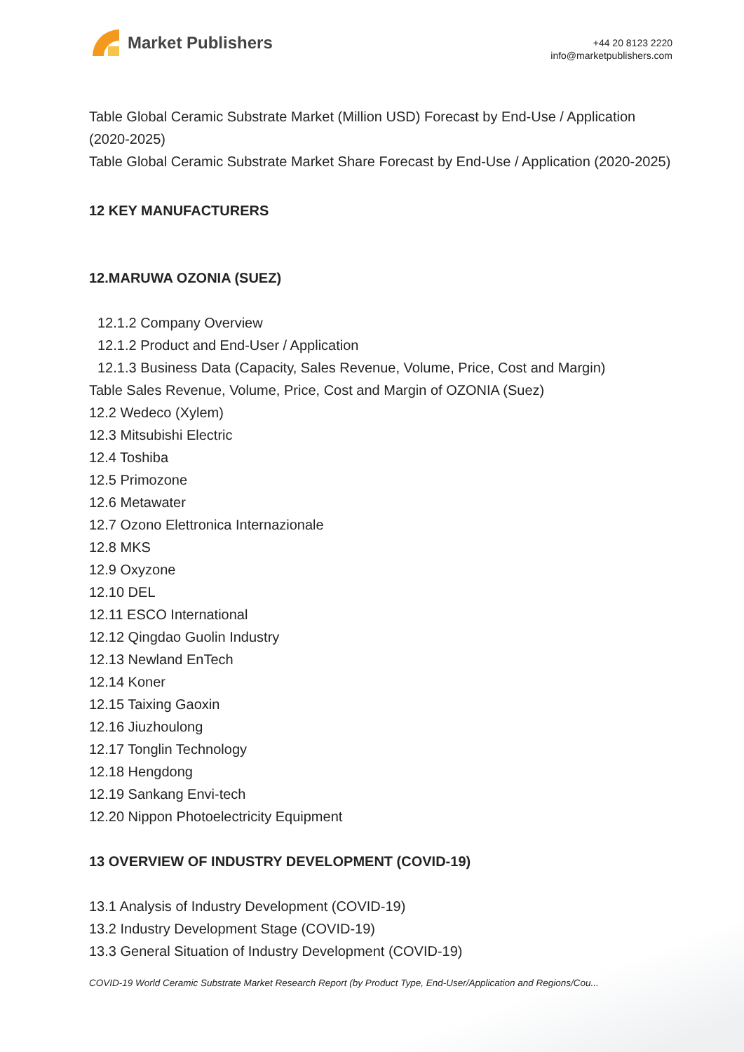Market Publishers
+44 20 8123 2220
info@marketpublishers.com
Table Global Ceramic Substrate Market (Million USD) Forecast by End-Use / Application (2020-2025)
Table Global Ceramic Substrate Market Share Forecast by End-Use / Application (2020-2025)
12 KEY MANUFACTURERS
12.MARUWA OZONIA (SUEZ)
12.1.2 Company Overview
12.1.2 Product and End-User / Application
12.1.3 Business Data (Capacity, Sales Revenue, Volume, Price, Cost and Margin)
Table Sales Revenue, Volume, Price, Cost and Margin of OZONIA (Suez)
12.2 Wedeco (Xylem)
12.3 Mitsubishi Electric
12.4 Toshiba
12.5 Primozone
12.6 Metawater
12.7 Ozono Elettronica Internazionale
12.8 MKS
12.9 Oxyzone
12.10 DEL
12.11 ESCO International
12.12 Qingdao Guolin Industry
12.13 Newland EnTech
12.14 Koner
12.15 Taixing Gaoxin
12.16 Jiuzhoulong
12.17 Tonglin Technology
12.18 Hengdong
12.19 Sankang Envi-tech
12.20 Nippon Photoelectricity Equipment
13 OVERVIEW OF INDUSTRY DEVELOPMENT (COVID-19)
13.1 Analysis of Industry Development (COVID-19)
13.2 Industry Development Stage (COVID-19)
13.3 General Situation of Industry Development (COVID-19)
COVID-19 World Ceramic Substrate Market Research Report (by Product Type, End-User/Application and Regions/Cou...